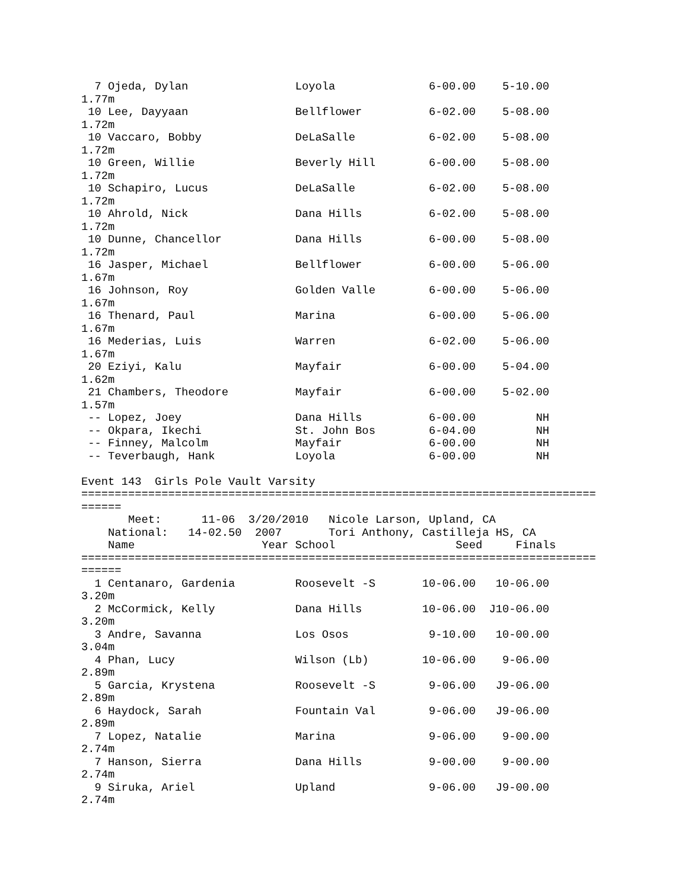7 Ojeda, Dylan                Loyola              6-00.00    5-10.00
1.77m
 10 Lee, Dayyaan                Bellflower          6-02.00    5-08.00
1.72m
 10 Vaccaro, Bobby              DeLaSalle           6-02.00    5-08.00
1.72m
 10 Green, Willie               Beverly Hill        6-00.00    5-08.00
1.72m
 10 Schapiro, Lucus             DeLaSalle           6-02.00    5-08.00
1.72m
 10 Ahrold, Nick                Dana Hills          6-02.00    5-08.00
1.72m
 10 Dunne, Chancellor           Dana Hills          6-00.00    5-08.00
1.72m
 16 Jasper, Michael             Bellflower          6-00.00    5-06.00
1.67m
 16 Johnson, Roy                Golden Valle        6-00.00    5-06.00
1.67m
 16 Thenard, Paul               Marina              6-00.00    5-06.00
1.67m
 16 Mederias, Luis              Warren              6-02.00    5-06.00
1.67m
 20 Eziyi, Kalu                 Mayfair             6-00.00    5-04.00
1.62m
 21 Chambers, Theodore          Mayfair             6-00.00    5-02.00
1.57m
 -- Lopez, Joey                 Dana Hills          6-00.00         NH
 -- Okpara, Ikechi              St. John Bos        6-04.00         NH
 -- Finney, Malcolm             Mayfair             6-00.00         NH
 -- Teverbaugh, Hank            Loyola              6-00.00         NH

Event 143  Girls Pole Vault Varsity
=============================================================================
======
       Meet:      11-06  3/20/2010   Nicole Larson, Upland, CA
    National:   14-02.50  2007       Tori Anthony, Castilleja HS, CA
    Name                   Year School                  Seed     Finals
=============================================================================
======
  1 Centanaro, Gardenia         Roosevelt -S       10-06.00   10-06.00
3.20m
  2 McCormick, Kelly            Dana Hills         10-06.00  J10-06.00
3.20m
  3 Andre, Savanna              Los Osos            9-10.00   10-00.00
3.04m
  4 Phan, Lucy                  Wilson (Lb)        10-06.00    9-06.00
2.89m
  5 Garcia, Krystena            Roosevelt -S        9-06.00   J9-06.00
2.89m
  6 Haydock, Sarah              Fountain Val        9-06.00   J9-06.00
2.89m
  7 Lopez, Natalie              Marina              9-06.00    9-00.00
2.74m
  7 Hanson, Sierra              Dana Hills          9-00.00    9-00.00
2.74m
  9 Siruka, Ariel               Upland              9-06.00   J9-00.00
2.74m